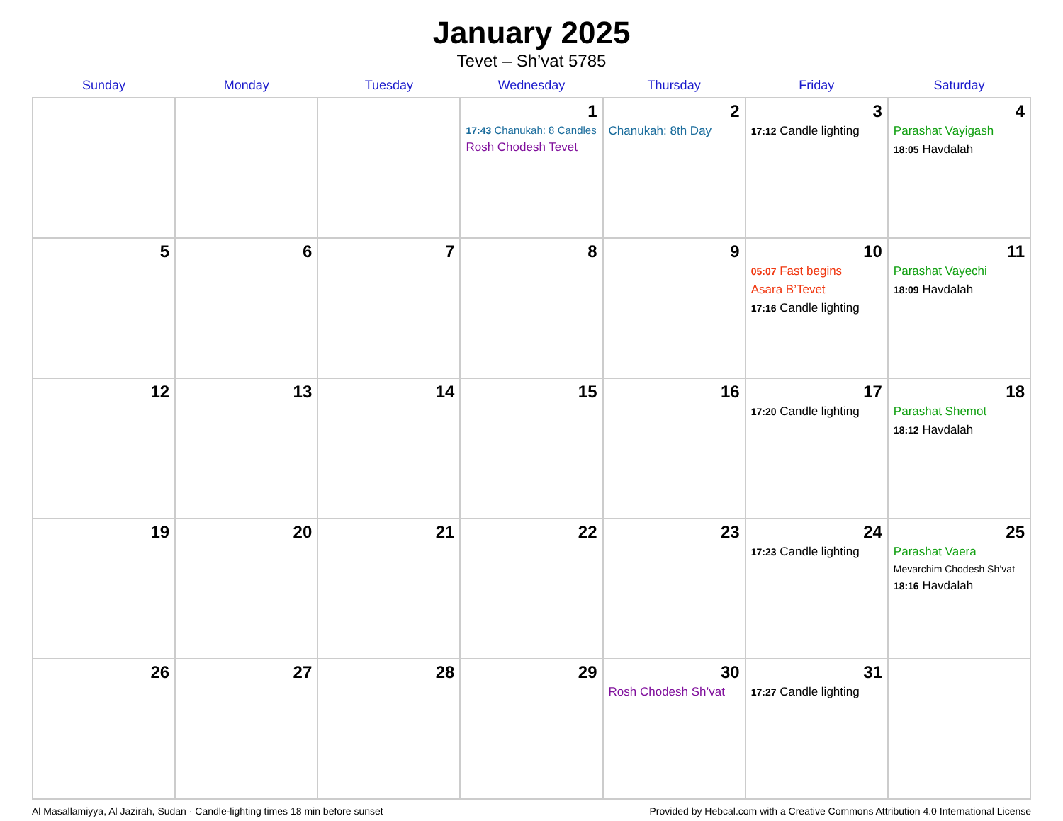January 2025
Tevet – Sh’vat 5785
| Sunday | Monday | Tuesday | Wednesday | Thursday | Friday | Saturday |
| --- | --- | --- | --- | --- | --- | --- |
| | | | 1 17:43 Chanukah: 8 Candles Rosh Chodesh Tevet | 2 Chanukah: 8th Day | 3 17:12 Candle lighting | 4 Parashat Vayigash 18:05 Havdalah |
| 5 | 6 | 7 | 8 | 9 | 10 05:07 Fast begins Asara B’Tevet 17:16 Candle lighting | 11 Parashat Vayechi 18:09 Havdalah |
| 12 | 13 | 14 | 15 | 16 | 17 17:20 Candle lighting | 18 Parashat Shemot 18:12 Havdalah |
| 19 | 20 | 21 | 22 | 23 | 24 17:23 Candle lighting | 25 Parashat Vaera Mevarchim Chodesh Sh’vat 18:16 Havdalah |
| 26 | 27 | 28 | 29 | 30 Rosh Chodesh Sh’vat | 31 17:27 Candle lighting | |
Al Masallamiyya, Al Jazirah, Sudan · Candle-lighting times 18 min before sunset Provided by Hebcal.com with a Creative Commons Attribution 4.0 International License